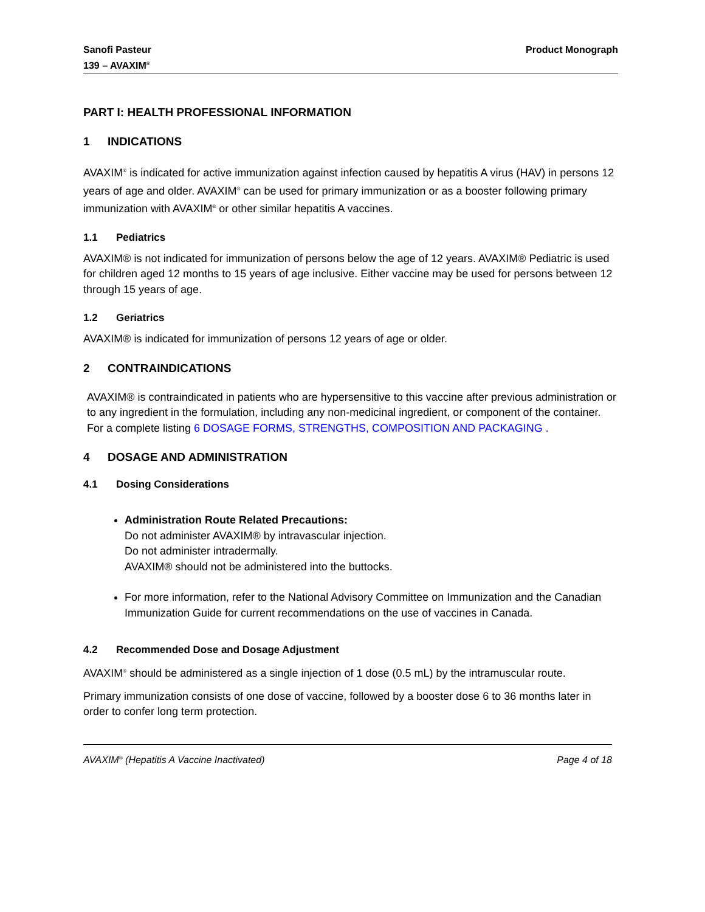Sanofi Pasteur
139 – AVAXIM<sup>®</sup>
Product Monograph
PART I: HEALTH PROFESSIONAL INFORMATION
1 INDICATIONS
AVAXIM<sup>®</sup> is indicated for active immunization against infection caused by hepatitis A virus (HAV) in persons 12 years of age and older. AVAXIM<sup>®</sup> can be used for primary immunization or as a booster following primary immunization with AVAXIM<sup>®</sup> or other similar hepatitis A vaccines.
1.1 Pediatrics
AVAXIM® is not indicated for immunization of persons below the age of 12 years. AVAXIM® Pediatric is used for children aged 12 months to 15 years of age inclusive. Either vaccine may be used for persons between 12 through 15 years of age.
1.2 Geriatrics
AVAXIM® is indicated for immunization of persons 12 years of age or older.
2 CONTRAINDICATIONS
AVAXIM® is contraindicated in patients who are hypersensitive to this vaccine after previous administration or to any ingredient in the formulation, including any non-medicinal ingredient, or component of the container. For a complete listing 6 DOSAGE FORMS, STRENGTHS, COMPOSITION AND PACKAGING .
4 DOSAGE AND ADMINISTRATION
4.1 Dosing Considerations
Administration Route Related Precautions:
Do not administer AVAXIM® by intravascular injection.
Do not administer intradermally.
AVAXIM® should not be administered into the buttocks.
For more information, refer to the National Advisory Committee on Immunization and the Canadian Immunization Guide for current recommendations on the use of vaccines in Canada.
4.2 Recommended Dose and Dosage Adjustment
AVAXIM<sup>®</sup> should be administered as a single injection of 1 dose (0.5 mL) by the intramuscular route.
Primary immunization consists of one dose of vaccine, followed by a booster dose 6 to 36 months later in order to confer long term protection.
AVAXIM<sup>®</sup> (Hepatitis A Vaccine Inactivated)
Page 4 of 18